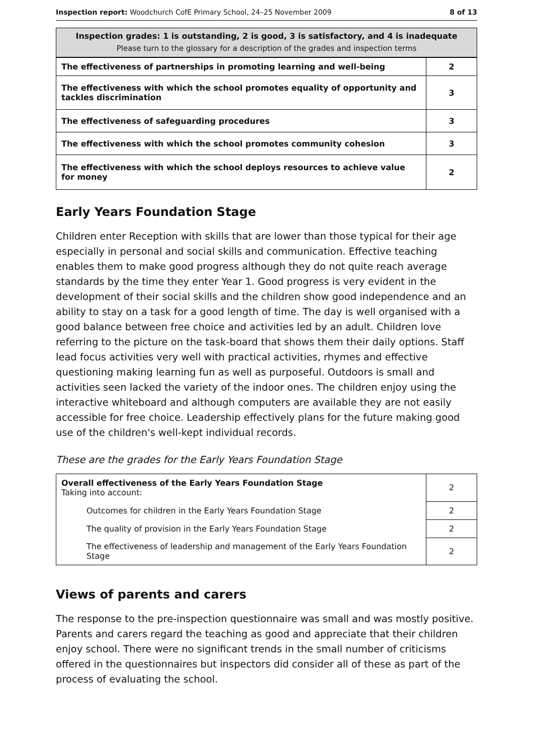Inspection report: Woodchurch CofE Primary School, 24–25 November 2009 8 of 13
Inspection grades: 1 is outstanding, 2 is good, 3 is satisfactory, and 4 is inadequate
Please turn to the glossary for a description of the grades and inspection terms
| The effectiveness of partnerships in promoting learning and well-being | 2 |
| The effectiveness with which the school promotes equality of opportunity and tackles discrimination | 3 |
| The effectiveness of safeguarding procedures | 3 |
| The effectiveness with which the school promotes community cohesion | 3 |
| The effectiveness with which the school deploys resources to achieve value for money | 2 |
Early Years Foundation Stage
Children enter Reception with skills that are lower than those typical for their age especially in personal and social skills and communication. Effective teaching enables them to make good progress although they do not quite reach average standards by the time they enter Year 1. Good progress is very evident in the development of their social skills and the children show good independence and an ability to stay on a task for a good length of time. The day is well organised with a good balance between free choice and activities led by an adult. Children love referring to the picture on the task-board that shows them their daily options. Staff lead focus activities very well with practical activities, rhymes and effective questioning making learning fun as well as purposeful. Outdoors is small and activities seen lacked the variety of the indoor ones. The children enjoy using the interactive whiteboard and although computers are available they are not easily accessible for free choice. Leadership effectively plans for the future making good use of the children's well-kept individual records.
These are the grades for the Early Years Foundation Stage
| Overall effectiveness of the Early Years Foundation Stage Taking into account: | 2 |
| Outcomes for children in the Early Years Foundation Stage | 2 |
| The quality of provision in the Early Years Foundation Stage | 2 |
| The effectiveness of leadership and management of the Early Years Foundation Stage | 2 |
Views of parents and carers
The response to the pre-inspection questionnaire was small and was mostly positive. Parents and carers regard the teaching as good and appreciate that their children enjoy school. There were no significant trends in the small number of criticisms offered in the questionnaires but inspectors did consider all of these as part of the process of evaluating the school.